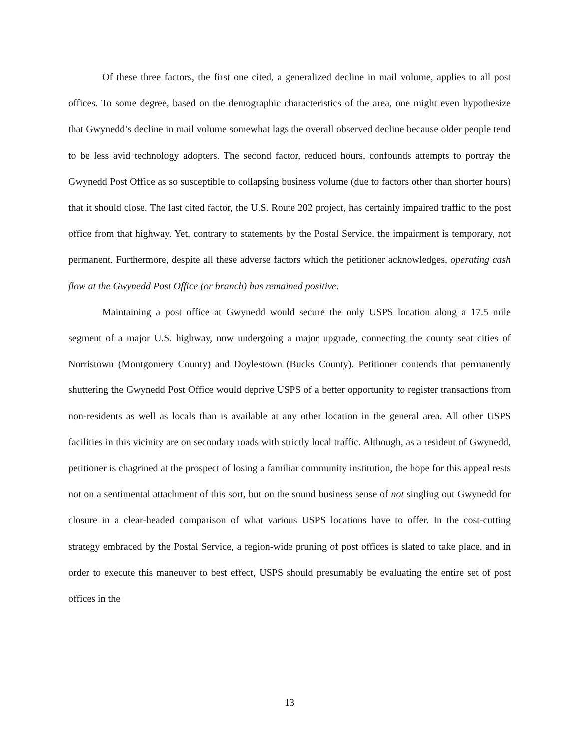Of these three factors, the first one cited, a generalized decline in mail volume, applies to all post offices. To some degree, based on the demographic characteristics of the area, one might even hypothesize that Gwynedd’s decline in mail volume somewhat lags the overall observed decline because older people tend to be less avid technology adopters. The second factor, reduced hours, confounds attempts to portray the Gwynedd Post Office as so susceptible to collapsing business volume (due to factors other than shorter hours) that it should close. The last cited factor, the U.S. Route 202 project, has certainly impaired traffic to the post office from that highway. Yet, contrary to statements by the Postal Service, the impairment is temporary, not permanent. Furthermore, despite all these adverse factors which the petitioner acknowledges, operating cash flow at the Gwynedd Post Office (or branch) has remained positive.
Maintaining a post office at Gwynedd would secure the only USPS location along a 17.5 mile segment of a major U.S. highway, now undergoing a major upgrade, connecting the county seat cities of Norristown (Montgomery County) and Doylestown (Bucks County). Petitioner contends that permanently shuttering the Gwynedd Post Office would deprive USPS of a better opportunity to register transactions from non-residents as well as locals than is available at any other location in the general area. All other USPS facilities in this vicinity are on secondary roads with strictly local traffic. Although, as a resident of Gwynedd, petitioner is chagrined at the prospect of losing a familiar community institution, the hope for this appeal rests not on a sentimental attachment of this sort, but on the sound business sense of not singling out Gwynedd for closure in a clear-headed comparison of what various USPS locations have to offer. In the cost-cutting strategy embraced by the Postal Service, a region-wide pruning of post offices is slated to take place, and in order to execute this maneuver to best effect, USPS should presumably be evaluating the entire set of post offices in the
13